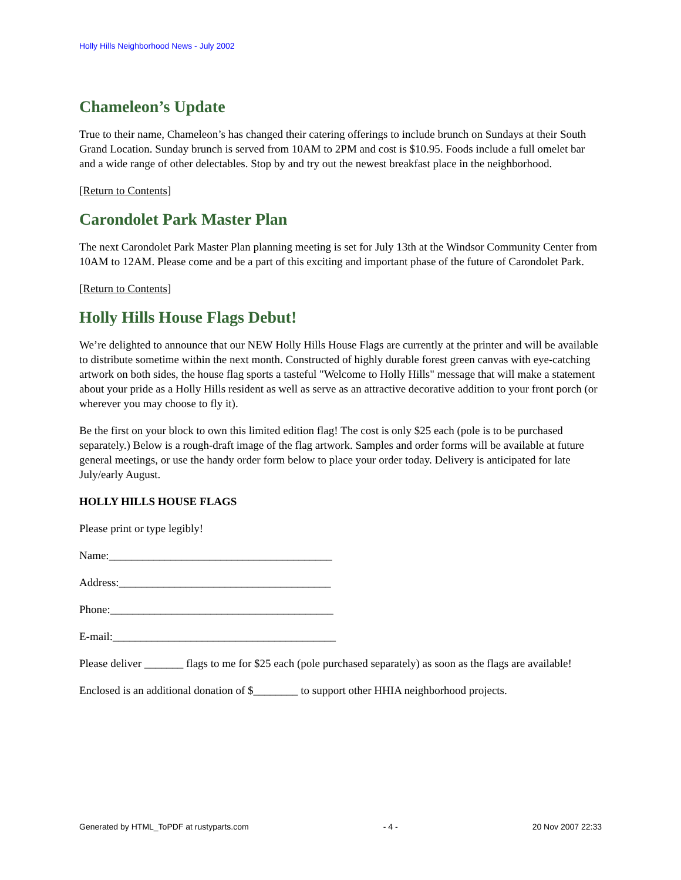Holly Hills Neighborhood News - July 2002
Chameleon’s Update
True to their name, Chameleon’s has changed their catering offerings to include brunch on Sundays at their South Grand Location. Sunday brunch is served from 10AM to 2PM and cost is $10.95. Foods include a full omelet bar and a wide range of other delectables. Stop by and try out the newest breakfast place in the neighborhood.
[Return to Contents]
Carondolet Park Master Plan
The next Carondolet Park Master Plan planning meeting is set for July 13th at the Windsor Community Center from 10AM to 12AM. Please come and be a part of this exciting and important phase of the future of Carondolet Park.
[Return to Contents]
Holly Hills House Flags Debut!
We’re delighted to announce that our NEW Holly Hills House Flags are currently at the printer and will be available to distribute sometime within the next month. Constructed of highly durable forest green canvas with eye-catching artwork on both sides, the house flag sports a tasteful "Welcome to Holly Hills" message that will make a statement about your pride as a Holly Hills resident as well as serve as an attractive decorative addition to your front porch (or wherever you may choose to fly it).
Be the first on your block to own this limited edition flag! The cost is only $25 each (pole is to be purchased separately.) Below is a rough-draft image of the flag artwork. Samples and order forms will be available at future general meetings, or use the handy order form below to place your order today. Delivery is anticipated for late July/early August.
HOLLY HILLS HOUSE FLAGS
Please print or type legibly!
Name:________________________________________
Address:______________________________________
Phone:________________________________________
E-mail:________________________________________
Please deliver _______ flags to me for $25 each (pole purchased separately) as soon as the flags are available!
Enclosed is an additional donation of $________ to support other HHIA neighborhood projects.
Generated by HTML_ToPDF at rustyparts.com - 4 - 20 Nov 2007 22:33